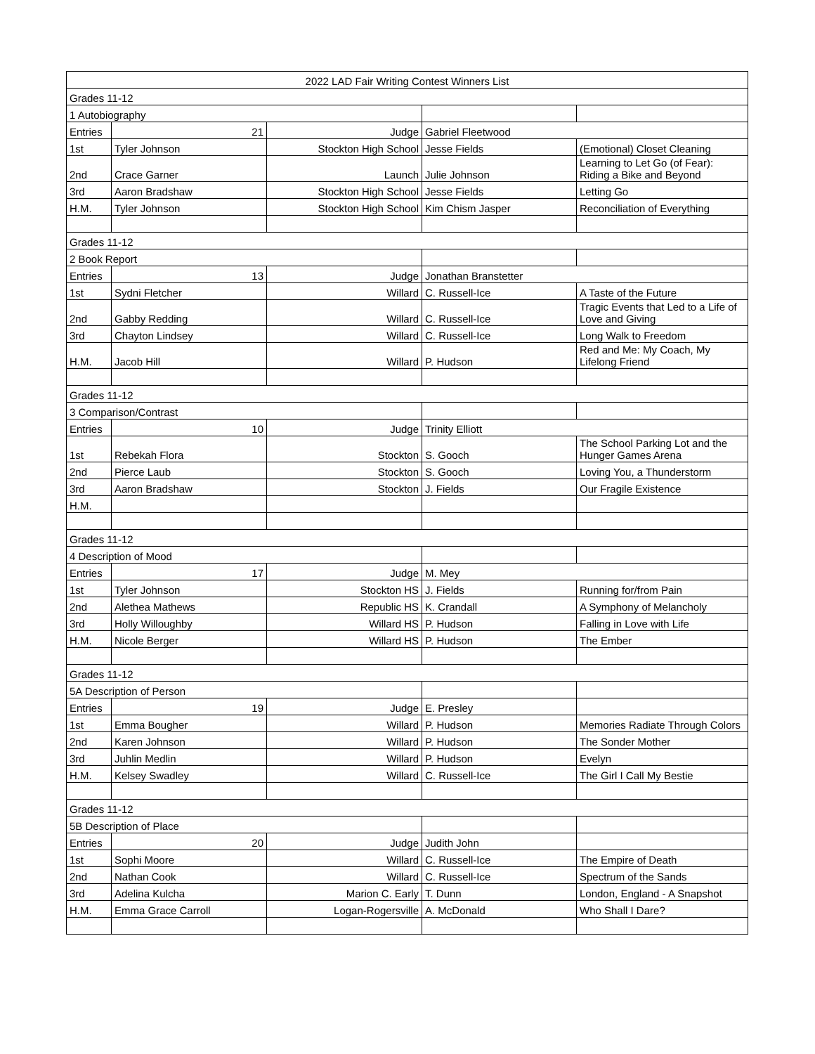| 2022 LAD Fair Writing Contest Winners List | | | | |
| Grades 11-12 | | | | |
| 1 Autobiography | | | | |
| Entries | 21 | Judge | Gabriel Fleetwood | |
| 1st | Tyler Johnson | Stockton High School | Jesse Fields | (Emotional) Closet Cleaning |
| 2nd | Crace Garner | Launch | Julie Johnson | Learning to Let Go (of Fear): Riding a Bike and Beyond |
| 3rd | Aaron Bradshaw | Stockton High School | Jesse Fields | Letting Go |
| H.M. | Tyler Johnson | Stockton High School | Kim Chism Jasper | Reconciliation of Everything |
| Grades 11-12 | | | | |
| 2 Book Report | | | | |
| Entries | 13 | Judge | Jonathan Branstetter | |
| 1st | Sydni Fletcher | Willard | C. Russell-Ice | A Taste of the Future |
| 2nd | Gabby Redding | Willard | C. Russell-Ice | Tragic Events that Led to a Life of Love and Giving |
| 3rd | Chayton Lindsey | Willard | C. Russell-Ice | Long Walk to Freedom |
| H.M. | Jacob Hill | Willard | P. Hudson | Red and Me: My Coach, My Lifelong Friend |
| Grades 11-12 | | | | |
| 3 Comparison/Contrast | | | | |
| Entries | 10 | Judge | Trinity Elliott | |
| 1st | Rebekah Flora | Stockton | S. Gooch | The School Parking Lot and the Hunger Games Arena |
| 2nd | Pierce Laub | Stockton | S. Gooch | Loving You, a Thunderstorm |
| 3rd | Aaron Bradshaw | Stockton | J. Fields | Our Fragile Existence |
| H.M. | | | | |
| Grades 11-12 | | | | |
| 4 Description of Mood | | | | |
| Entries | 17 | Judge | M. Mey | |
| 1st | Tyler Johnson | Stockton HS | J. Fields | Running for/from Pain |
| 2nd | Alethea Mathews | Republic HS | K. Crandall | A Symphony of Melancholy |
| 3rd | Holly Willoughby | Willard HS | P. Hudson | Falling in Love with Life |
| H.M. | Nicole Berger | Willard HS | P. Hudson | The Ember |
| Grades 11-12 | | | | |
| 5A Description of Person | | | | |
| Entries | 19 | Judge | E. Presley | |
| 1st | Emma Bougher | Willard | P. Hudson | Memories Radiate Through Colors |
| 2nd | Karen Johnson | Willard | P. Hudson | The Sonder Mother |
| 3rd | Juhlin Medlin | Willard | P. Hudson | Evelyn |
| H.M. | Kelsey Swadley | Willard | C. Russell-Ice | The Girl I Call My Bestie |
| Grades 11-12 | | | | |
| 5B Description of Place | | | | |
| Entries | 20 | Judge | Judith John | |
| 1st | Sophi Moore | Willard | C. Russell-Ice | The Empire of Death |
| 2nd | Nathan Cook | Willard | C. Russell-Ice | Spectrum of the Sands |
| 3rd | Adelina Kulcha | Marion C. Early | T. Dunn | London, England - A Snapshot |
| H.M. | Emma Grace Carroll | Logan-Rogersville | A. McDonald | Who Shall I Dare? |